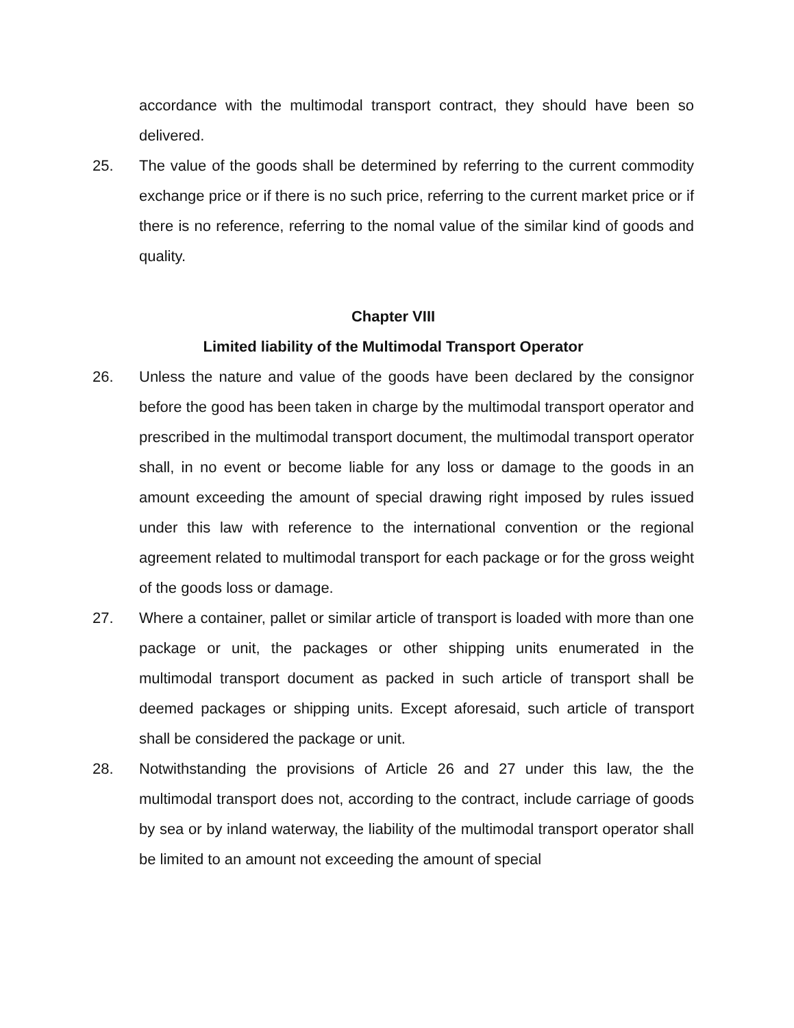accordance with the multimodal transport contract, they should have been so delivered.
25. The value of the goods shall be determined by referring to the current commodity exchange price or if there is no such price, referring to the current market price or if there is no reference, referring to the nomal value of the similar kind of goods and quality.
Chapter VIII
Limited liability of the Multimodal Transport Operator
26. Unless the nature and value of the goods have been declared by the consignor before the good has been taken in charge by the multimodal transport operator and prescribed in the multimodal transport document, the multimodal transport operator shall, in no event or become liable for any loss or damage to the goods in an amount exceeding the amount of special drawing right imposed by rules issued under this law with reference to the international convention or the regional agreement related to multimodal transport for each package or for the gross weight of the goods loss or damage.
27. Where a container, pallet or similar article of transport is loaded with more than one package or unit, the packages or other shipping units enumerated in the multimodal transport document as packed in such article of transport shall be deemed packages or shipping units. Except aforesaid, such article of transport shall be considered the package or unit.
28. Notwithstanding the provisions of Article 26 and 27 under this law, the the multimodal transport does not, according to the contract, include carriage of goods by sea or by inland waterway, the liability of the multimodal transport operator shall be limited to an amount not exceeding the amount of special